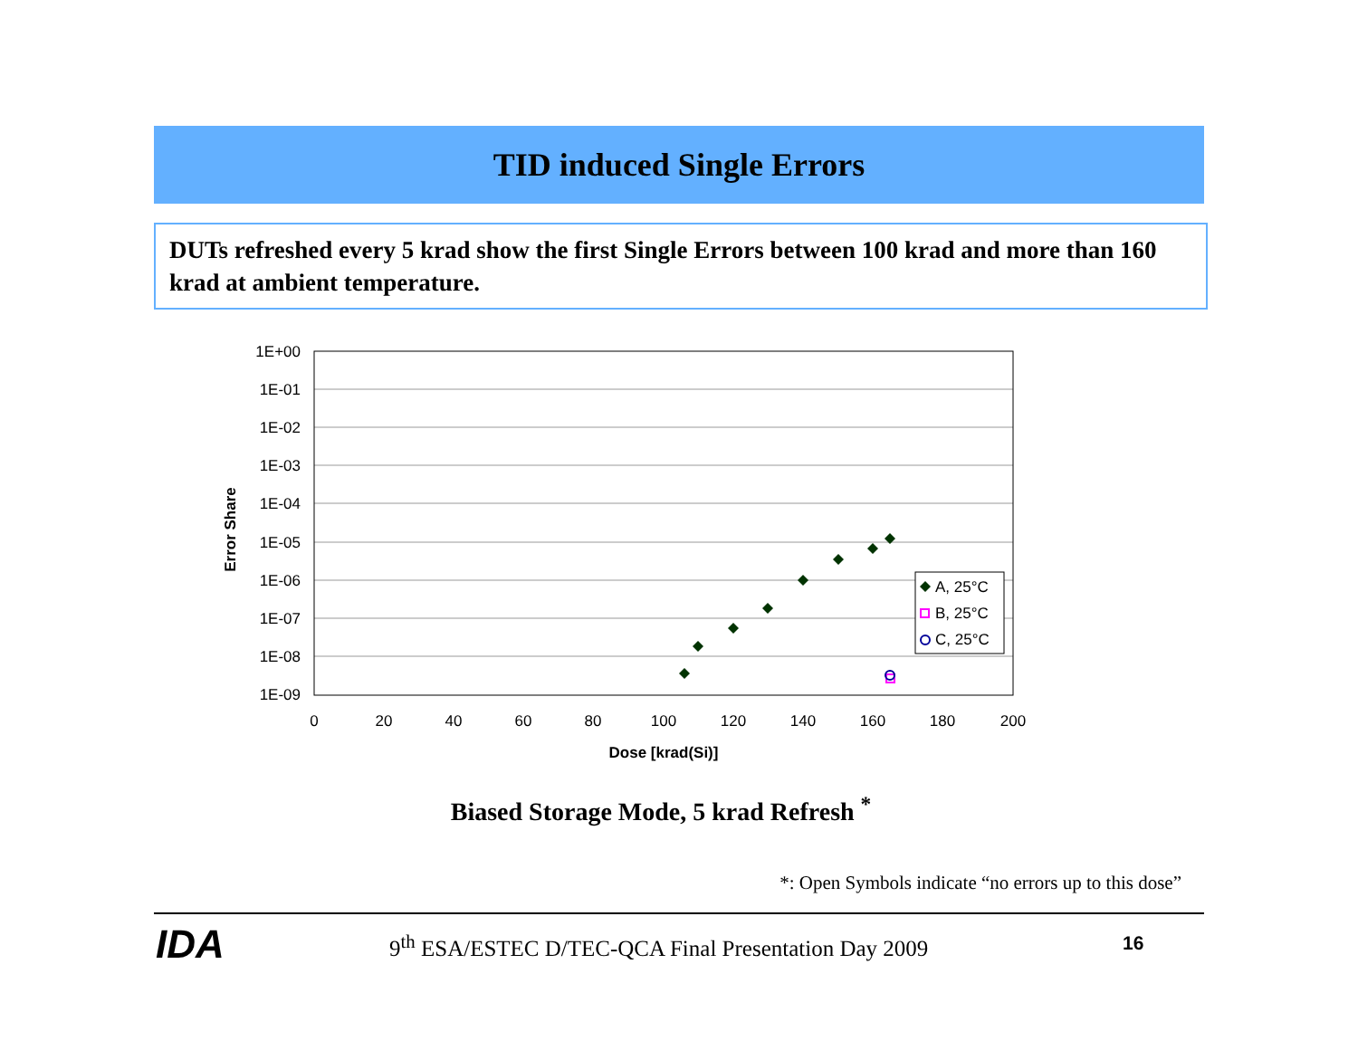TID induced Single Errors
DUTs refreshed every 5 krad show the first Single Errors between 100 krad and more than 160 krad at ambient temperature.
1E+00
1E-01
1E-02
1E-03
1E-04
1E-05
1E-06
1E-07
1E-08
1E-09
0
20
40
60
80
100
120
140
160
180
200
Dose [krad(Si)]
Error Share
A, 25°C
B, 25°C
C, 25°C
Biased Storage Mode, 5 krad Refresh <sup>*</sup>
*: Open Symbols indicate “no errors up to this dose”
IDA
9<sup>th</sup> ESA/ESTEC D/TEC-QCA Final Presentation Day 2009
16